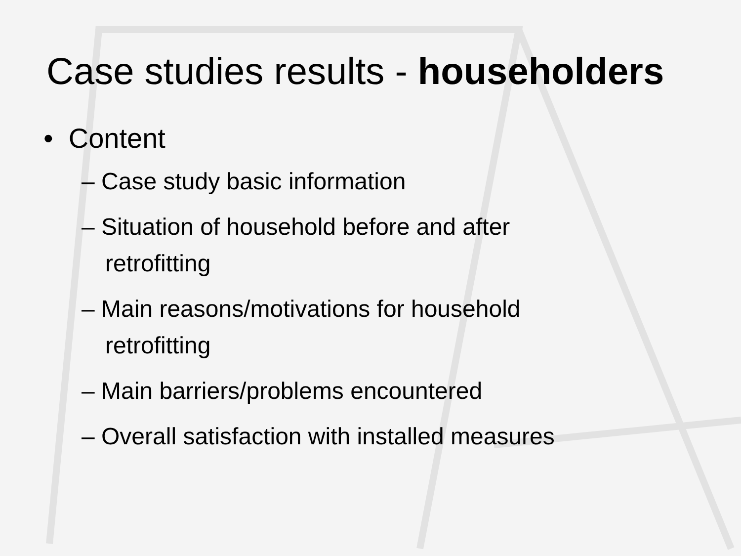Case studies results - householders
• Content
– Case study basic information
– Situation of household before and after retrofitting
– Main reasons/motivations for household retrofitting
– Main barriers/problems encountered
– Overall satisfaction with installed measures